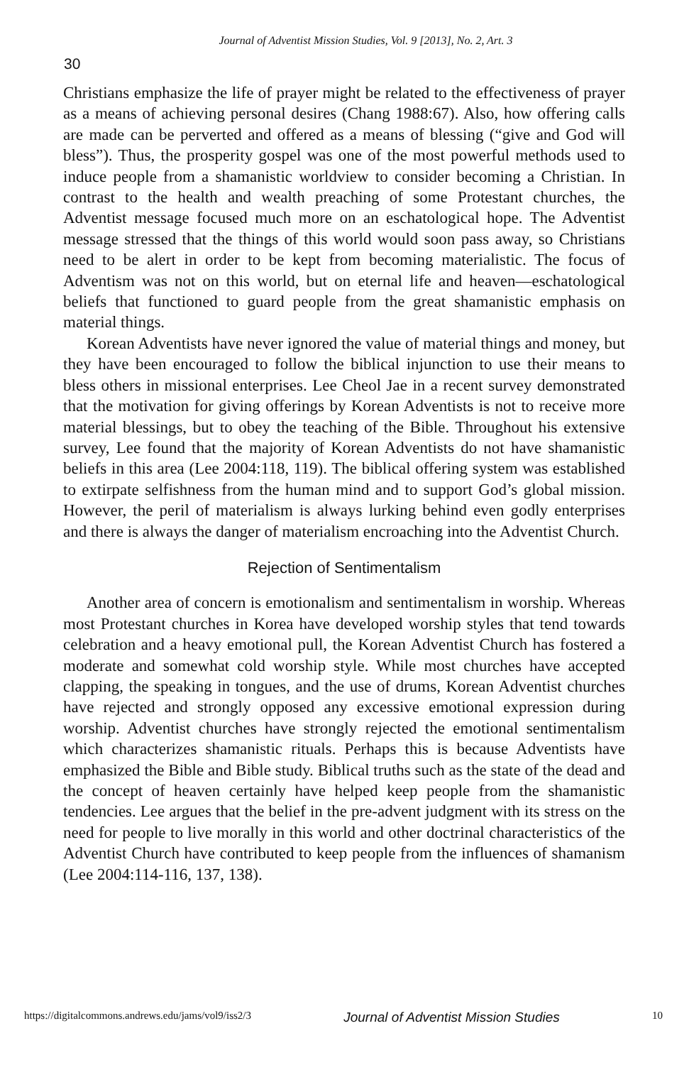Journal of Adventist Mission Studies, Vol. 9 [2013], No. 2, Art. 3
30
Christians emphasize the life of prayer might be related to the effectiveness of prayer as a means of achieving personal desires (Chang 1988:67). Also, how offering calls are made can be perverted and offered as a means of blessing (“give and God will bless”). Thus, the prosperity gospel was one of the most powerful methods used to induce people from a shamanistic worldview to consider becoming a Christian. In contrast to the health and wealth preaching of some Protestant churches, the Adventist message focused much more on an eschatological hope. The Adventist message stressed that the things of this world would soon pass away, so Christians need to be alert in order to be kept from becoming materialistic. The focus of Adventism was not on this world, but on eternal life and heaven—eschatological beliefs that functioned to guard people from the great shamanistic emphasis on material things.
Korean Adventists have never ignored the value of material things and money, but they have been encouraged to follow the biblical injunction to use their means to bless others in missional enterprises. Lee Cheol Jae in a recent survey demonstrated that the motivation for giving offerings by Korean Adventists is not to receive more material blessings, but to obey the teaching of the Bible. Throughout his extensive survey, Lee found that the majority of Korean Adventists do not have shamanistic beliefs in this area (Lee 2004:118, 119). The biblical offering system was established to extirpate selfishness from the human mind and to support God’s global mission. However, the peril of materialism is always lurking behind even godly enterprises and there is always the danger of materialism encroaching into the Adventist Church.
Rejection of Sentimentalism
Another area of concern is emotionalism and sentimentalism in worship. Whereas most Protestant churches in Korea have developed worship styles that tend towards celebration and a heavy emotional pull, the Korean Adventist Church has fostered a moderate and somewhat cold worship style. While most churches have accepted clapping, the speaking in tongues, and the use of drums, Korean Adventist churches have rejected and strongly opposed any excessive emotional expression during worship. Adventist churches have strongly rejected the emotional sentimentalism which characterizes shamanistic rituals. Perhaps this is because Adventists have emphasized the Bible and Bible study. Biblical truths such as the state of the dead and the concept of heaven certainly have helped keep people from the shamanistic tendencies. Lee argues that the belief in the pre-advent judgment with its stress on the need for people to live morally in this world and other doctrinal characteristics of the Adventist Church have contributed to keep people from the influences of shamanism (Lee 2004:114-116, 137, 138).
https://digitalcommons.andrews.edu/jams/vol9/iss2/3 Journal of Adventist Mission Studies 10